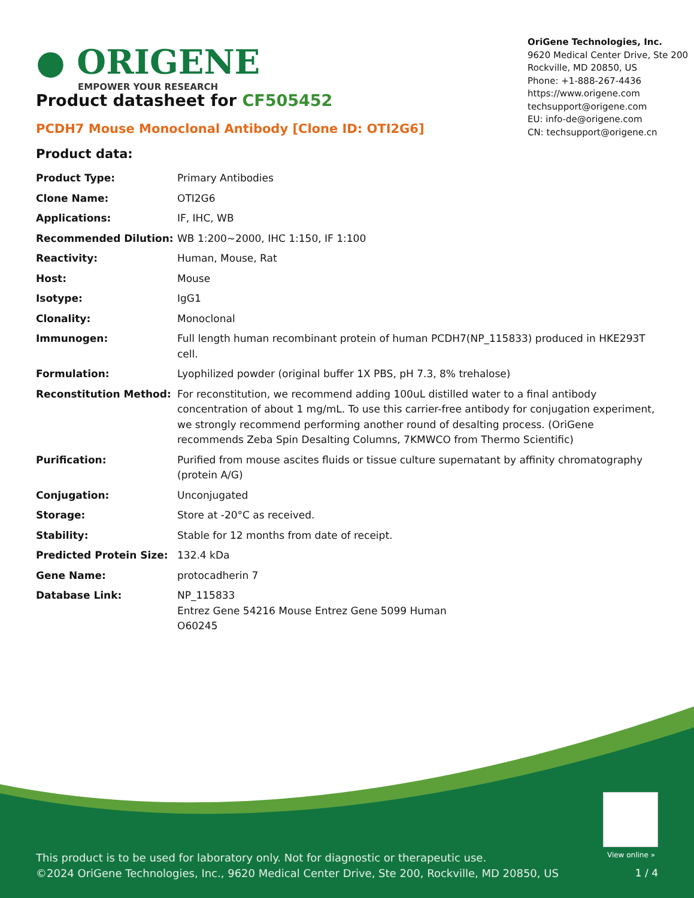● ORIGENE
EMPOWER YOUR RESEARCH
OriGene Technologies, Inc.
9620 Medical Center Drive, Ste 200
Rockville, MD 20850, US
Phone: +1-888-267-4436
https://www.origene.com
techsupport@origene.com
EU: info-de@origene.com
CN: techsupport@origene.cn
Product datasheet for CF505452
PCDH7 Mouse Monoclonal Antibody [Clone ID: OTI2G6]
Product data:
| Product Type: | Primary Antibodies |
| Clone Name: | OTI2G6 |
| Applications: | IF, IHC, WB |
| Recommended Dilution: | WB 1:200~2000, IHC 1:150, IF 1:100 |
| Reactivity: | Human, Mouse, Rat |
| Host: | Mouse |
| Isotype: | IgG1 |
| Clonality: | Monoclonal |
| Immunogen: | Full length human recombinant protein of human PCDH7(NP_115833) produced in HKE293T cell. |
| Formulation: | Lyophilized powder (original buffer 1X PBS, pH 7.3, 8% trehalose) |
| Reconstitution Method: | For reconstitution, we recommend adding 100uL distilled water to a final antibody concentration of about 1 mg/mL. To use this carrier-free antibody for conjugation experiment, we strongly recommend performing another round of desalting process. (OriGene recommends Zeba Spin Desalting Columns, 7KMWCO from Thermo Scientific) |
| Purification: | Purified from mouse ascites fluids or tissue culture supernatant by affinity chromatography (protein A/G) |
| Conjugation: | Unconjugated |
| Storage: | Store at -20°C as received. |
| Stability: | Stable for 12 months from date of receipt. |
| Predicted Protein Size: | 132.4 kDa |
| Gene Name: | protocadherin 7 |
| Database Link: | NP_115833 Entrez Gene 54216 Mouse Entrez Gene 5099 Human O60245 |
View online »
This product is to be used for laboratory only. Not for diagnostic or therapeutic use.
©2024 OriGene Technologies, Inc., 9620 Medical Center Drive, Ste 200, Rockville, MD 20850, US
1 / 4